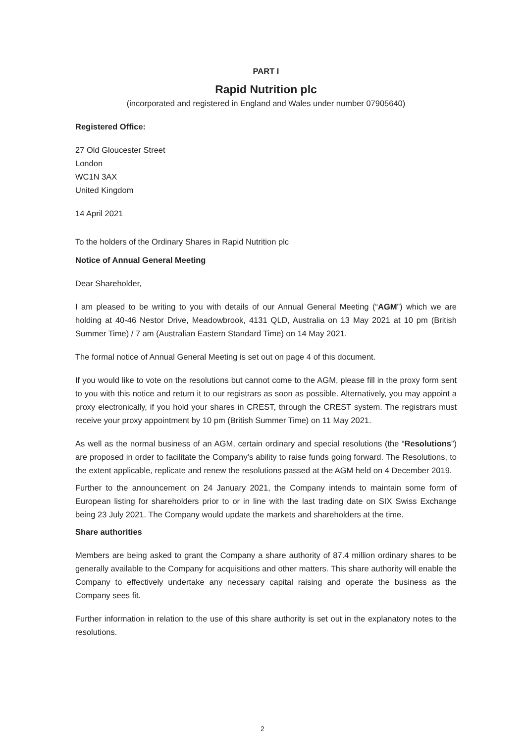PART I
Rapid Nutrition plc
(incorporated and registered in England and Wales under number 07905640)
Registered Office:
27 Old Gloucester Street
London
WC1N 3AX
United Kingdom
14 April 2021
To the holders of the Ordinary Shares in Rapid Nutrition plc
Notice of Annual General Meeting
Dear Shareholder,
I am pleased to be writing to you with details of our Annual General Meeting (“AGM”) which we are holding at 40-46 Nestor Drive, Meadowbrook, 4131 QLD, Australia on 13 May 2021 at 10 pm (British Summer Time) / 7 am (Australian Eastern Standard Time) on 14 May 2021.
The formal notice of Annual General Meeting is set out on page 4 of this document.
If you would like to vote on the resolutions but cannot come to the AGM, please fill in the proxy form sent to you with this notice and return it to our registrars as soon as possible. Alternatively, you may appoint a proxy electronically, if you hold your shares in CREST, through the CREST system. The registrars must receive your proxy appointment by 10 pm (British Summer Time) on 11 May 2021.
As well as the normal business of an AGM, certain ordinary and special resolutions (the “Resolutions”) are proposed in order to facilitate the Company’s ability to raise funds going forward. The Resolutions, to the extent applicable, replicate and renew the resolutions passed at the AGM held on 4 December 2019.
Further to the announcement on 24 January 2021, the Company intends to maintain some form of European listing for shareholders prior to or in line with the last trading date on SIX Swiss Exchange being 23 July 2021. The Company would update the markets and shareholders at the time.
Share authorities
Members are being asked to grant the Company a share authority of 87.4 million ordinary shares to be generally available to the Company for acquisitions and other matters. This share authority will enable the Company to effectively undertake any necessary capital raising and operate the business as the Company sees fit.
Further information in relation to the use of this share authority is set out in the explanatory notes to the resolutions.
2